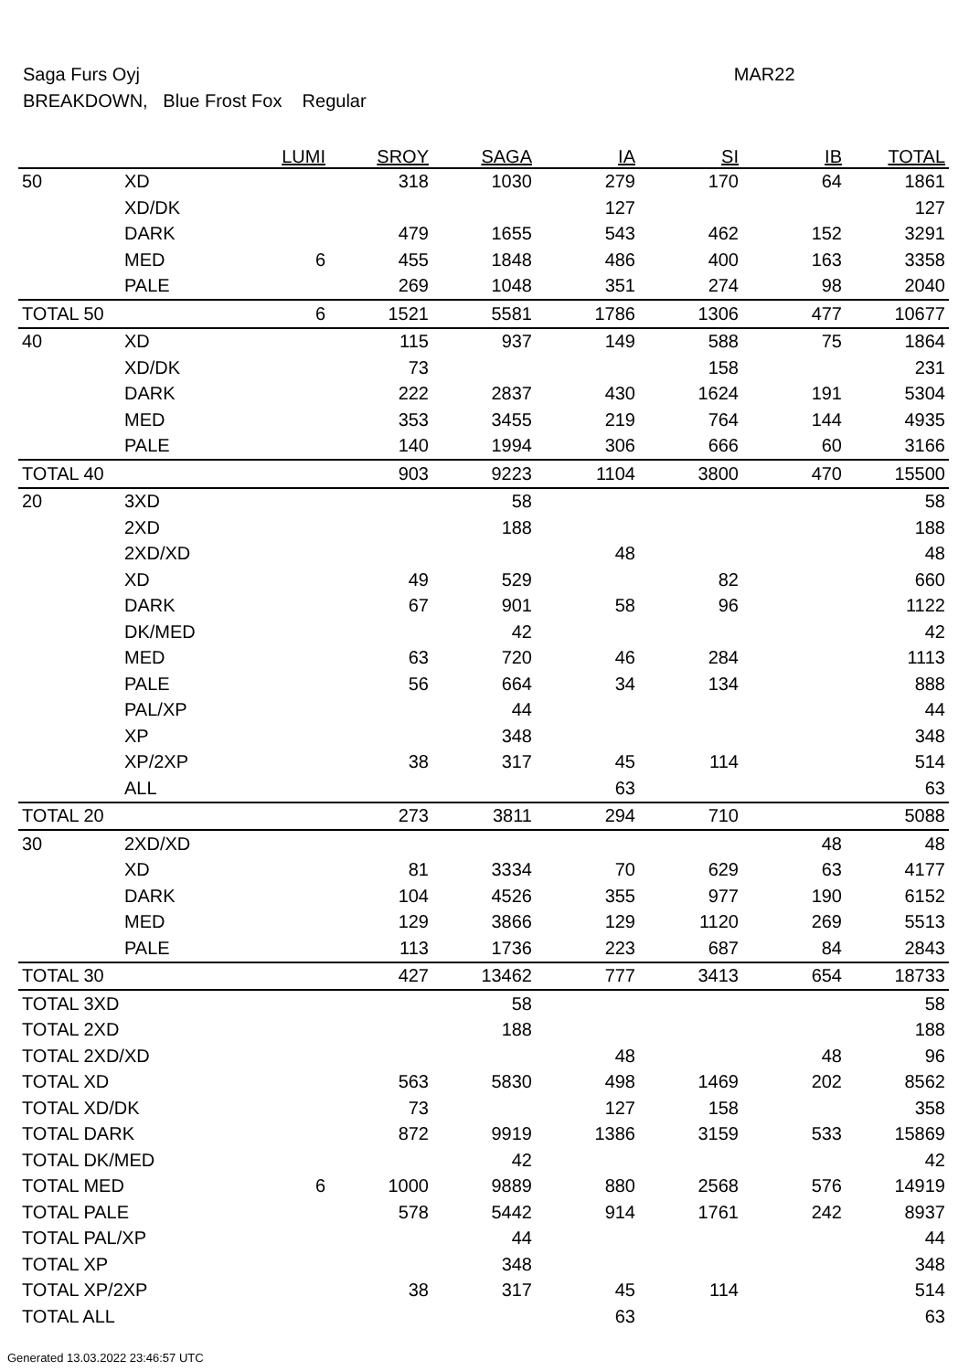Saga Furs Oyj MAR22
BREAKDOWN, Blue Frost Fox Regular
| | | LUMI | SROY | SAGA | IA | SI | IB | TOTAL |
| --- | --- | --- | --- | --- | --- | --- | --- | --- |
| 50 | XD | | 318 | 1030 | 279 | 170 | 64 | 1861 |
| | XD/DK | | | | 127 | | | 127 |
| | DARK | | 479 | 1655 | 543 | 462 | 152 | 3291 |
| | MED | 6 | 455 | 1848 | 486 | 400 | 163 | 3358 |
| | PALE | | 269 | 1048 | 351 | 274 | 98 | 2040 |
| TOTAL 50 | | 6 | 1521 | 5581 | 1786 | 1306 | 477 | 10677 |
| 40 | XD | | 115 | 937 | 149 | 588 | 75 | 1864 |
| | XD/DK | | 73 | | | 158 | | 231 |
| | DARK | | 222 | 2837 | 430 | 1624 | 191 | 5304 |
| | MED | | 353 | 3455 | 219 | 764 | 144 | 4935 |
| | PALE | | 140 | 1994 | 306 | 666 | 60 | 3166 |
| TOTAL 40 | | | 903 | 9223 | 1104 | 3800 | 470 | 15500 |
| 20 | 3XD | | | 58 | | | | 58 |
| | 2XD | | | 188 | | | | 188 |
| | 2XD/XD | | | | 48 | | | 48 |
| | XD | | 49 | 529 | | 82 | | 660 |
| | DARK | | 67 | 901 | 58 | 96 | | 1122 |
| | DK/MED | | | 42 | | | | 42 |
| | MED | | 63 | 720 | 46 | 284 | | 1113 |
| | PALE | | 56 | 664 | 34 | 134 | | 888 |
| | PAL/XP | | | 44 | | | | 44 |
| | XP | | | 348 | | | | 348 |
| | XP/2XP | | 38 | 317 | 45 | 114 | | 514 |
| | ALL | | | | 63 | | | 63 |
| TOTAL 20 | | | 273 | 3811 | 294 | 710 | | 5088 |
| 30 | 2XD/XD | | | | | | 48 | 48 |
| | XD | | 81 | 3334 | 70 | 629 | 63 | 4177 |
| | DARK | | 104 | 4526 | 355 | 977 | 190 | 6152 |
| | MED | | 129 | 3866 | 129 | 1120 | 269 | 5513 |
| | PALE | | 113 | 1736 | 223 | 687 | 84 | 2843 |
| TOTAL 30 | | | 427 | 13462 | 777 | 3413 | 654 | 18733 |
| TOTAL 3XD | | | | 58 | | | | 58 |
| TOTAL 2XD | | | | 188 | | | | 188 |
| TOTAL 2XD/XD | | | | | 48 | | 48 | 96 |
| TOTAL XD | | | 563 | 5830 | 498 | 1469 | 202 | 8562 |
| TOTAL XD/DK | | | 73 | | 127 | 158 | | 358 |
| TOTAL DARK | | | 872 | 9919 | 1386 | 3159 | 533 | 15869 |
| TOTAL DK/MED | | | | 42 | | | | 42 |
| TOTAL MED | | 6 | 1000 | 9889 | 880 | 2568 | 576 | 14919 |
| TOTAL PALE | | | 578 | 5442 | 914 | 1761 | 242 | 8937 |
| TOTAL PAL/XP | | | | 44 | | | | 44 |
| TOTAL XP | | | | 348 | | | | 348 |
| TOTAL XP/2XP | | | 38 | 317 | 45 | 114 | | 514 |
| TOTAL ALL | | | | | 63 | | | 63 |
Generated 13.03.2022 23:46:57 UTC